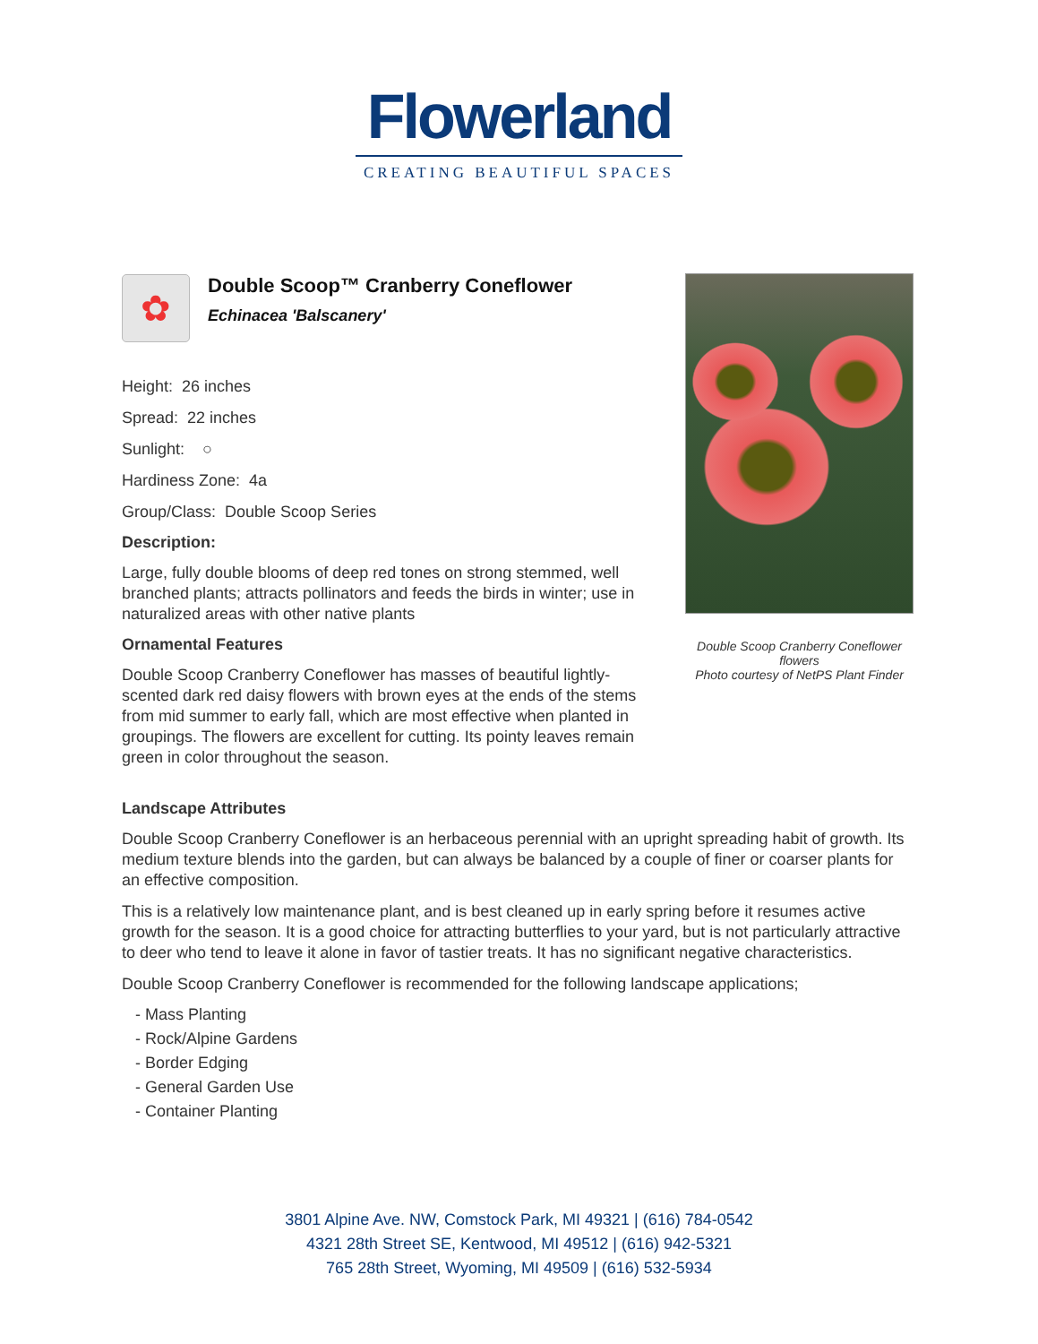Flowerland
CREATING BEAUTIFUL SPACES
✿
Double Scoop™ Cranberry Coneflower
Echinacea 'Balscanery'
Height: 26 inches
Spread: 22 inches
Sunlight: ○
Hardiness Zone: 4a
Group/Class: Double Scoop Series
Description:
Large, fully double blooms of deep red tones on strong stemmed, well branched plants; attracts pollinators and feeds the birds in winter; use in naturalized areas with other native plants
Ornamental Features
Double Scoop Cranberry Coneflower has masses of beautiful lightly-scented dark red daisy flowers with brown eyes at the ends of the stems from mid summer to early fall, which are most effective when planted in groupings. The flowers are excellent for cutting. Its pointy leaves remain green in color throughout the season.
Double Scoop Cranberry Coneflower flowers
Photo courtesy of NetPS Plant Finder
Landscape Attributes
Double Scoop Cranberry Coneflower is an herbaceous perennial with an upright spreading habit of growth. Its medium texture blends into the garden, but can always be balanced by a couple of finer or coarser plants for an effective composition.
This is a relatively low maintenance plant, and is best cleaned up in early spring before it resumes active growth for the season. It is a good choice for attracting butterflies to your yard, but is not particularly attractive to deer who tend to leave it alone in favor of tastier treats. It has no significant negative characteristics.
Double Scoop Cranberry Coneflower is recommended for the following landscape applications;
- Mass Planting
- Rock/Alpine Gardens
- Border Edging
- General Garden Use
- Container Planting
3801 Alpine Ave. NW, Comstock Park, MI 49321 | (616) 784-0542
4321 28th Street SE, Kentwood, MI 49512 | (616) 942-5321
765 28th Street, Wyoming, MI 49509 | (616) 532-5934